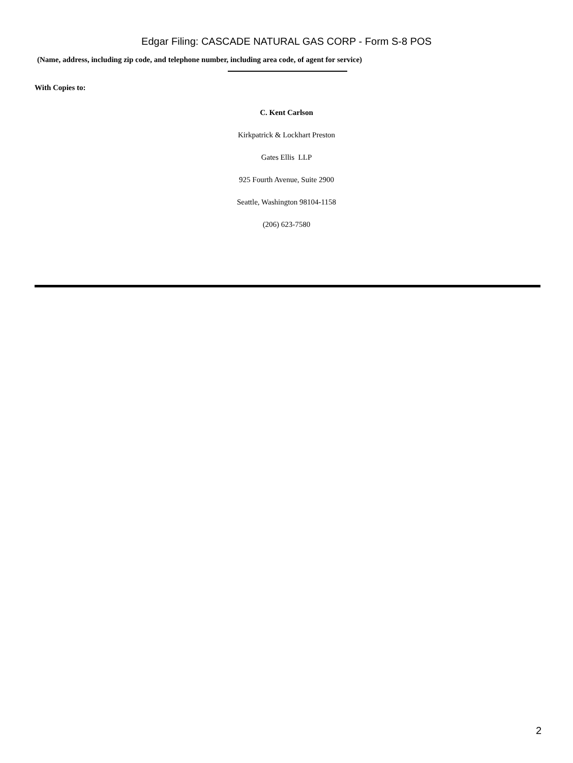Edgar Filing: CASCADE NATURAL GAS CORP - Form S-8 POS
(Name, address, including zip code, and telephone number, including area code, of agent for service)
With Copies to:
C. Kent Carlson
Kirkpatrick & Lockhart Preston
Gates Ellis LLP
925 Fourth Avenue, Suite 2900
Seattle, Washington 98104-1158
(206) 623-7580
2